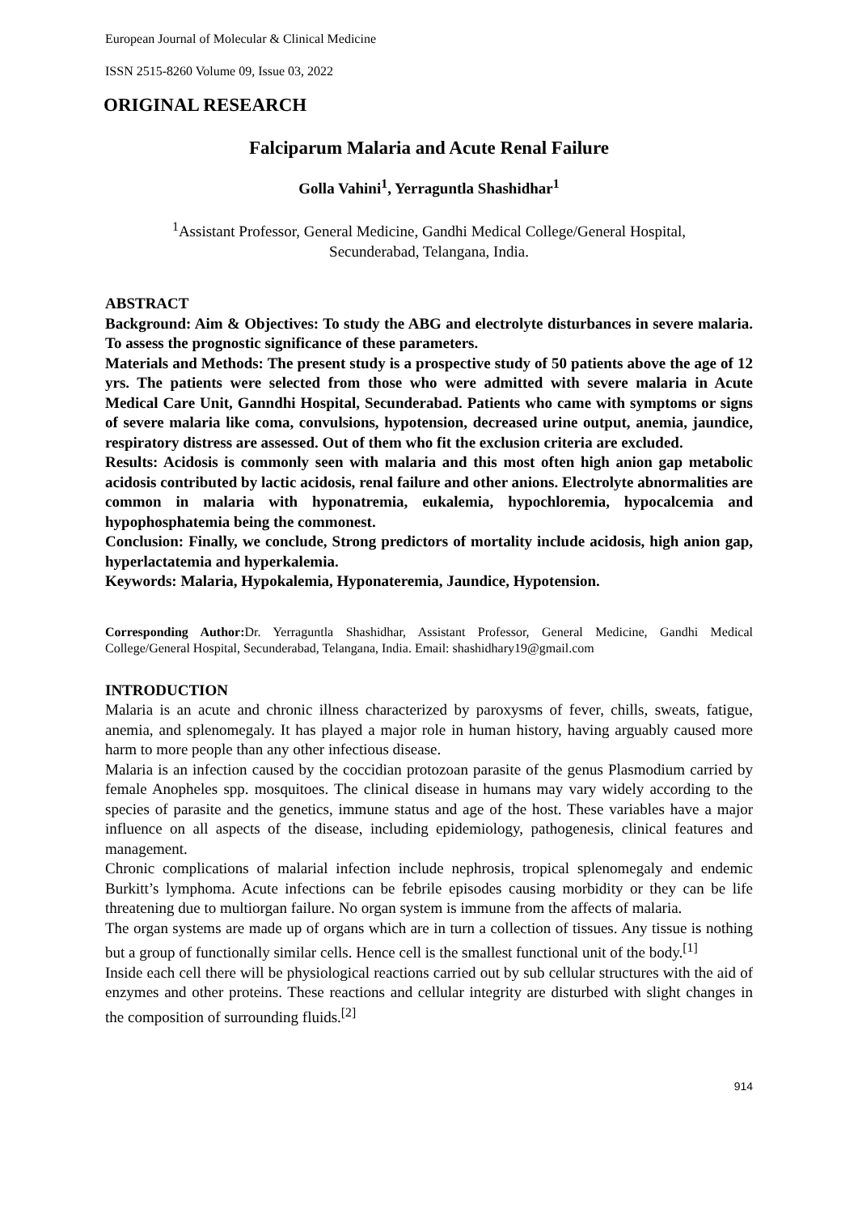European Journal of Molecular & Clinical Medicine
ISSN 2515-8260 Volume 09, Issue 03, 2022
ORIGINAL RESEARCH
Falciparum Malaria and Acute Renal Failure
Golla Vahini<sup>1</sup>, Yerraguntla Shashidhar<sup>1</sup>
<sup>1</sup> Assistant Professor, General Medicine, Gandhi Medical College/General Hospital,
Secunderabad, Telangana, India.
ABSTRACT
Background: Aim & Objectives: To study the ABG and electrolyte disturbances in severe malaria. To assess the prognostic significance of these parameters.
Materials and Methods: The present study is a prospective study of 50 patients above the age of 12 yrs. The patients were selected from those who were admitted with severe malaria in Acute Medical Care Unit, Ganndhi Hospital, Secunderabad. Patients who came with symptoms or signs of severe malaria like coma, convulsions, hypotension, decreased urine output, anemia, jaundice, respiratory distress are assessed. Out of them who fit the exclusion criteria are excluded.
Results: Acidosis is commonly seen with malaria and this most often high anion gap metabolic acidosis contributed by lactic acidosis, renal failure and other anions. Electrolyte abnormalities are common in malaria with hyponatremia, eukalemia, hypochloremia, hypocalcemia and hypophosphatemia being the commonest.
Conclusion: Finally, we conclude, Strong predictors of mortality include acidosis, high anion gap, hyperlactatemia and hyperkalemia.
Keywords: Malaria, Hypokalemia, Hyponateremia, Jaundice, Hypotension.
Corresponding Author: Dr. Yerraguntla Shashidhar, Assistant Professor, General Medicine, Gandhi Medical College/General Hospital, Secunderabad, Telangana, India. Email: shashidhary19@gmail.com
INTRODUCTION
Malaria is an acute and chronic illness characterized by paroxysms of fever, chills, sweats, fatigue, anemia, and splenomegaly. It has played a major role in human history, having arguably caused more harm to more people than any other infectious disease.
Malaria is an infection caused by the coccidian protozoan parasite of the genus Plasmodium carried by female Anopheles spp. mosquitoes. The clinical disease in humans may vary widely according to the species of parasite and the genetics, immune status and age of the host. These variables have a major influence on all aspects of the disease, including epidemiology, pathogenesis, clinical features and management.
Chronic complications of malarial infection include nephrosis, tropical splenomegaly and endemic Burkitt’s lymphoma. Acute infections can be febrile episodes causing morbidity or they can be life threatening due to multiorgan failure. No organ system is immune from the affects of malaria.
The organ systems are made up of organs which are in turn a collection of tissues. Any tissue is nothing but a group of functionally similar cells. Hence cell is the smallest functional unit of the body.<sup>[1]</sup>
Inside each cell there will be physiological reactions carried out by sub cellular structures with the aid of enzymes and other proteins. These reactions and cellular integrity are disturbed with slight changes in the composition of surrounding fluids.<sup>[2]</sup>
914